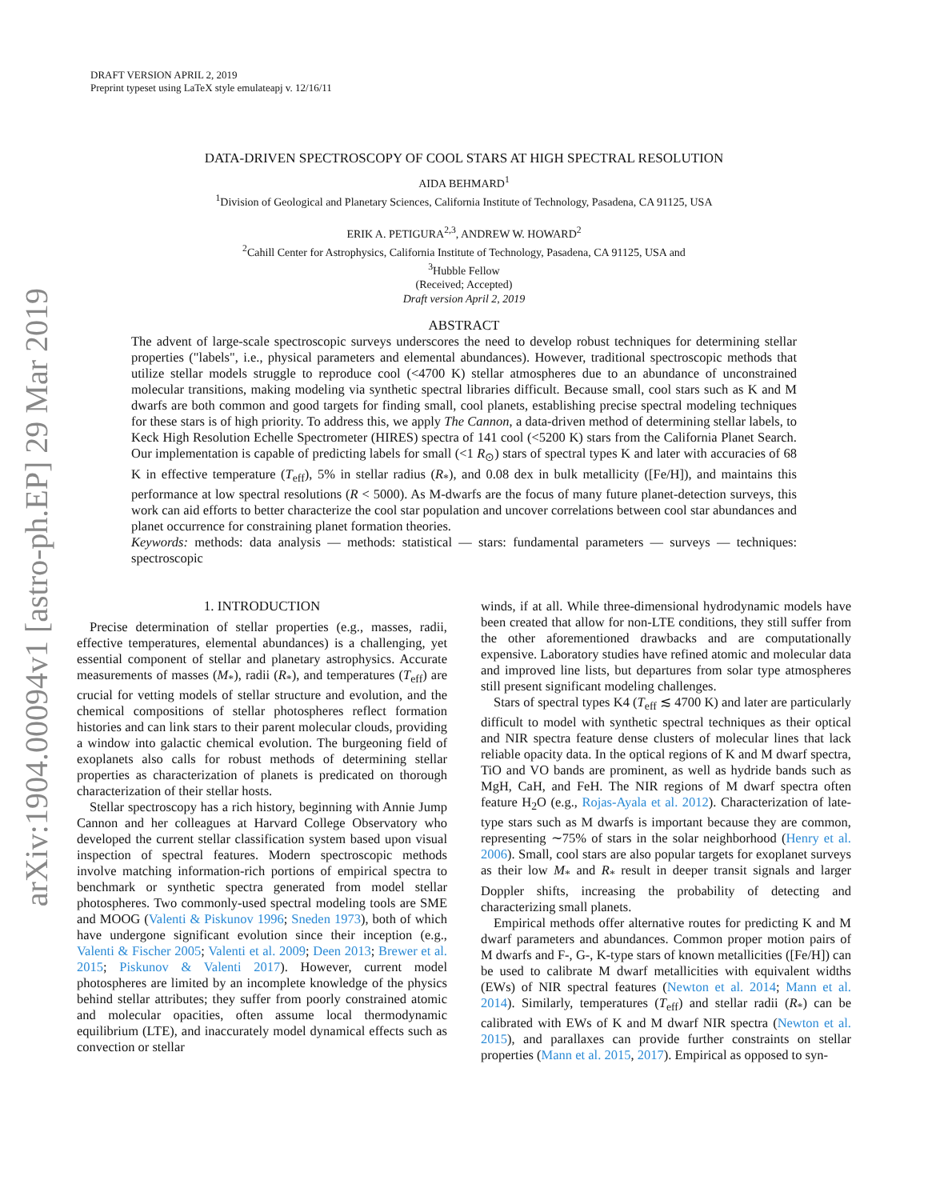arXiv:1904.00094v1 [astro-ph.EP] 29 Mar 2019
DRAFT VERSION APRIL 2, 2019
Preprint typeset using LaTeX style emulateapj v. 12/16/11
DATA-DRIVEN SPECTROSCOPY OF COOL STARS AT HIGH SPECTRAL RESOLUTION
AIDA BEHMARD<sup>1</sup>
<sup>1</sup> Division of Geological and Planetary Sciences, California Institute of Technology, Pasadena, CA 91125, USA
ERIK A. PETIGURA<sup>2,3</sup>, ANDREW W. HOWARD<sup>2</sup>
<sup>2</sup> Cahill Center for Astrophysics, California Institute of Technology, Pasadena, CA 91125, USA and
<sup>3</sup> Hubble Fellow
(Received; Accepted)
Draft version April 2, 2019
ABSTRACT
The advent of large-scale spectroscopic surveys underscores the need to develop robust techniques for determining stellar properties ("labels", i.e., physical parameters and elemental abundances). However, traditional spectroscopic methods that utilize stellar models struggle to reproduce cool (<4700 K) stellar atmospheres due to an abundance of unconstrained molecular transitions, making modeling via synthetic spectral libraries difficult. Because small, cool stars such as K and M dwarfs are both common and good targets for finding small, cool planets, establishing precise spectral modeling techniques for these stars is of high priority. To address this, we apply The Cannon, a data-driven method of determining stellar labels, to Keck High Resolution Echelle Spectrometer (HIRES) spectra of 141 cool (<5200 K) stars from the California Planet Search. Our implementation is capable of predicting labels for small (<1 R<sub>⊙</sub>) stars of spectral types K and later with accuracies of 68 K in effective temperature (T<sub>eff</sub>), 5% in stellar radius (R<sub>*</sub>), and 0.08 dex in bulk metallicity ([Fe/H]), and maintains this performance at low spectral resolutions (R < 5000). As M-dwarfs are the focus of many future planet-detection surveys, this work can aid efforts to better characterize the cool star population and uncover correlations between cool star abundances and planet occurrence for constraining planet formation theories.
Keywords: methods: data analysis — methods: statistical — stars: fundamental parameters — surveys — techniques: spectroscopic
1. INTRODUCTION
Precise determination of stellar properties (e.g., masses, radii, effective temperatures, elemental abundances) is a challenging, yet essential component of stellar and planetary astrophysics. Accurate measurements of masses (M<sub>*</sub>), radii (R<sub>*</sub>), and temperatures (T<sub>eff</sub>) are crucial for vetting models of stellar structure and evolution, and the chemical compositions of stellar photospheres reflect formation histories and can link stars to their parent molecular clouds, providing a window into galactic chemical evolution. The burgeoning field of exoplanets also calls for robust methods of determining stellar properties as characterization of planets is predicated on thorough characterization of their stellar hosts.
Stellar spectroscopy has a rich history, beginning with Annie Jump Cannon and her colleagues at Harvard College Observatory who developed the current stellar classification system based upon visual inspection of spectral features. Modern spectroscopic methods involve matching information-rich portions of empirical spectra to benchmark or synthetic spectra generated from model stellar photospheres. Two commonly-used spectral modeling tools are SME and MOOG (Valenti & Piskunov 1996; Sneden 1973), both of which have undergone significant evolution since their inception (e.g., Valenti & Fischer 2005; Valenti et al. 2009; Deen 2013; Brewer et al. 2015; Piskunov & Valenti 2017). However, current model photospheres are limited by an incomplete knowledge of the physics behind stellar attributes; they suffer from poorly constrained atomic and molecular opacities, often assume local thermodynamic equilibrium (LTE), and inaccurately model dynamical effects such as convection or stellar
winds, if at all. While three-dimensional hydrodynamic models have been created that allow for non-LTE conditions, they still suffer from the other aforementioned drawbacks and are computationally expensive. Laboratory studies have refined atomic and molecular data and improved line lists, but departures from solar type atmospheres still present significant modeling challenges.
Stars of spectral types K4 (T<sub>eff</sub> ≲ 4700 K) and later are particularly difficult to model with synthetic spectral techniques as their optical and NIR spectra feature dense clusters of molecular lines that lack reliable opacity data. In the optical regions of K and M dwarf spectra, TiO and VO bands are prominent, as well as hydride bands such as MgH, CaH, and FeH. The NIR regions of M dwarf spectra often feature H<sub>2</sub>O (e.g., Rojas-Ayala et al. 2012). Characterization of late-type stars such as M dwarfs is important because they are common, representing ∼75% of stars in the solar neighborhood (Henry et al. 2006). Small, cool stars are also popular targets for exoplanet surveys as their low M<sub>*</sub> and R<sub>*</sub> result in deeper transit signals and larger Doppler shifts, increasing the probability of detecting and characterizing small planets.
Empirical methods offer alternative routes for predicting K and M dwarf parameters and abundances. Common proper motion pairs of M dwarfs and F-, G-, K-type stars of known metallicities ([Fe/H]) can be used to calibrate M dwarf metallicities with equivalent widths (EWs) of NIR spectral features (Newton et al. 2014; Mann et al. 2014). Similarly, temperatures (T<sub>eff</sub>) and stellar radii (R<sub>*</sub>) can be calibrated with EWs of K and M dwarf NIR spectra (Newton et al. 2015), and parallaxes can provide further constraints on stellar properties (Mann et al. 2015, 2017). Empirical as opposed to syn-